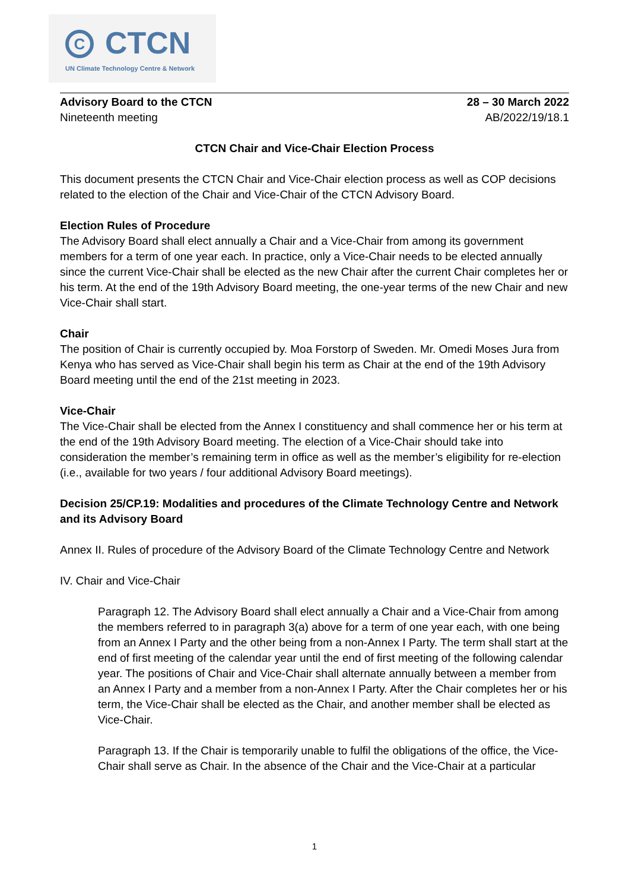C CTCN
UN Climate Technology Centre & Network
Advisory Board to the CTCN
Nineteenth meeting
28 – 30 March 2022
AB/2022/19/18.1
CTCN Chair and Vice-Chair Election Process
This document presents the CTCN Chair and Vice-Chair election process as well as COP decisions related to the election of the Chair and Vice-Chair of the CTCN Advisory Board.
Election Rules of Procedure
The Advisory Board shall elect annually a Chair and a Vice-Chair from among its government members for a term of one year each. In practice, only a Vice-Chair needs to be elected annually since the current Vice-Chair shall be elected as the new Chair after the current Chair completes her or his term. At the end of the 19th Advisory Board meeting, the one-year terms of the new Chair and new Vice-Chair shall start.
Chair
The position of Chair is currently occupied by. Moa Forstorp of Sweden. Mr. Omedi Moses Jura from Kenya who has served as Vice-Chair shall begin his term as Chair at the end of the 19th Advisory Board meeting until the end of the 21st meeting in 2023.
Vice-Chair
The Vice-Chair shall be elected from the Annex I constituency and shall commence her or his term at the end of the 19th Advisory Board meeting. The election of a Vice-Chair should take into consideration the member’s remaining term in office as well as the member’s eligibility for re-election (i.e., available for two years / four additional Advisory Board meetings).
Decision 25/CP.19: Modalities and procedures of the Climate Technology Centre and Network and its Advisory Board
Annex II. Rules of procedure of the Advisory Board of the Climate Technology Centre and Network
IV. Chair and Vice-Chair
Paragraph 12. The Advisory Board shall elect annually a Chair and a Vice-Chair from among the members referred to in paragraph 3(a) above for a term of one year each, with one being from an Annex I Party and the other being from a non-Annex I Party. The term shall start at the end of first meeting of the calendar year until the end of first meeting of the following calendar year. The positions of Chair and Vice-Chair shall alternate annually between a member from an Annex I Party and a member from a non-Annex I Party. After the Chair completes her or his term, the Vice-Chair shall be elected as the Chair, and another member shall be elected as Vice-Chair.
Paragraph 13. If the Chair is temporarily unable to fulfil the obligations of the office, the Vice-Chair shall serve as Chair. In the absence of the Chair and the Vice-Chair at a particular
1